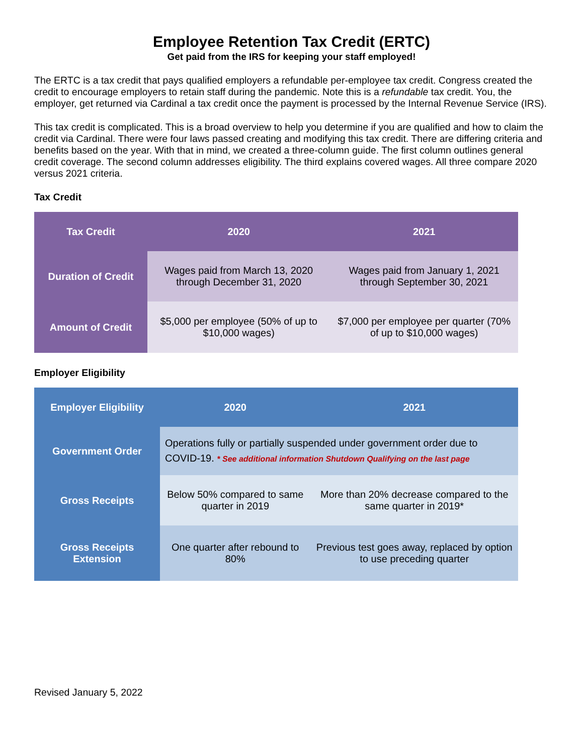Employee Retention Tax Credit (ERTC)
Get paid from the IRS for keeping your staff employed!
The ERTC is a tax credit that pays qualified employers a refundable per-employee tax credit. Congress created the credit to encourage employers to retain staff during the pandemic. Note this is a refundable tax credit. You, the employer, get returned via Cardinal a tax credit once the payment is processed by the Internal Revenue Service (IRS).
This tax credit is complicated. This is a broad overview to help you determine if you are qualified and how to claim the credit via Cardinal. There were four laws passed creating and modifying this tax credit. There are differing criteria and benefits based on the year. With that in mind, we created a three-column guide. The first column outlines general credit coverage. The second column addresses eligibility. The third explains covered wages. All three compare 2020 versus 2021 criteria.
Tax Credit
| Tax Credit | 2020 | 2021 |
| --- | --- | --- |
| Duration of Credit | Wages paid from March 13, 2020 through December 31, 2020 | Wages paid from January 1, 2021 through September 30, 2021 |
| Amount of Credit | $5,000 per employee (50% of up to $10,000 wages) | $7,000 per employee per quarter (70% of up to $10,000 wages) |
Employer Eligibility
| Employer Eligibility | 2020 | 2021 |
| --- | --- | --- |
| Government Order | Operations fully or partially suspended under government order due to COVID-19. * See additional information Shutdown Qualifying on the last page | |
| Gross Receipts | Below 50% compared to same quarter in 2019 | More than 20% decrease compared to the same quarter in 2019* |
| Gross Receipts Extension | One quarter after rebound to 80% | Previous test goes away, replaced by option to use preceding quarter |
Revised January 5, 2022